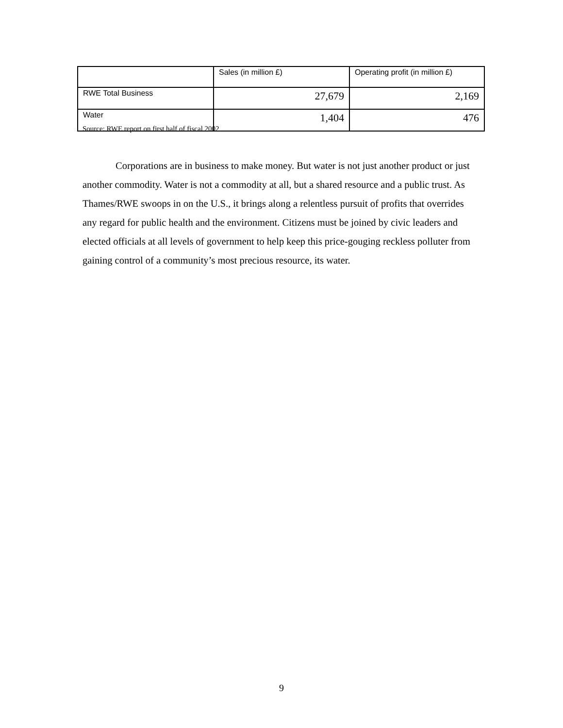| | Sales (in million £) | Operating profit (in million £) |
| --- | --- | --- |
| RWE Total Business | 27,679 | 2,169 |
| Water | 1,404 | 476 |
Source: RWE report on first half of fiscal 2002
Corporations are in business to make money. But water is not just another product or just another commodity. Water is not a commodity at all, but a shared resource and a public trust. As Thames/RWE swoops in on the U.S., it brings along a relentless pursuit of profits that overrides any regard for public health and the environment. Citizens must be joined by civic leaders and elected officials at all levels of government to help keep this price-gouging reckless polluter from gaining control of a community’s most precious resource, its water.
9